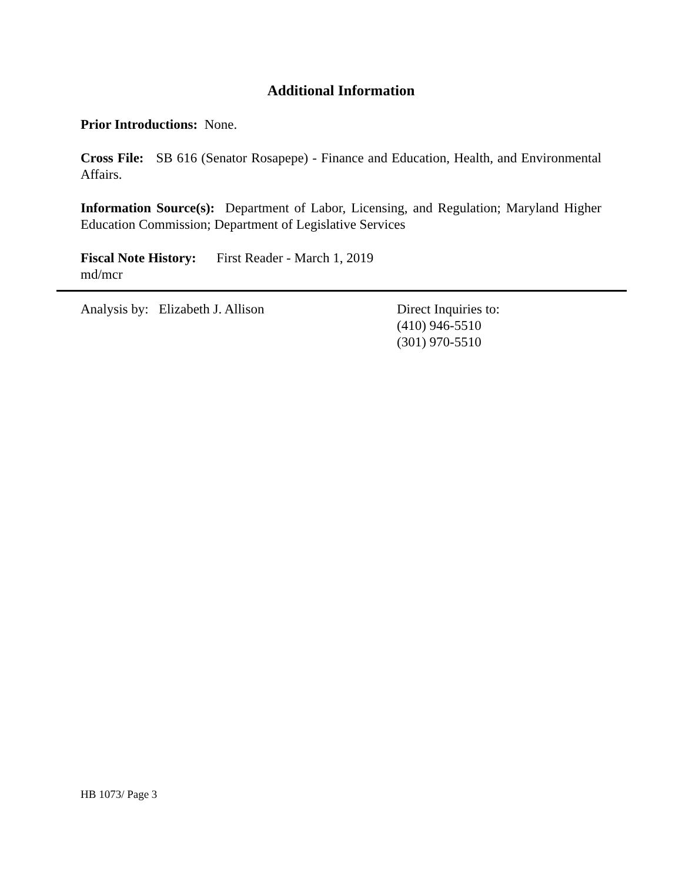Additional Information
Prior Introductions: None.
Cross File: SB 616 (Senator Rosapepe) - Finance and Education, Health, and Environmental Affairs.
Information Source(s): Department of Labor, Licensing, and Regulation; Maryland Higher Education Commission; Department of Legislative Services
Fiscal Note History: First Reader - March 1, 2019
md/mcr
Analysis by: Elizabeth J. Allison Direct Inquiries to:
(410) 946-5510
(301) 970-5510
HB 1073/ Page 3